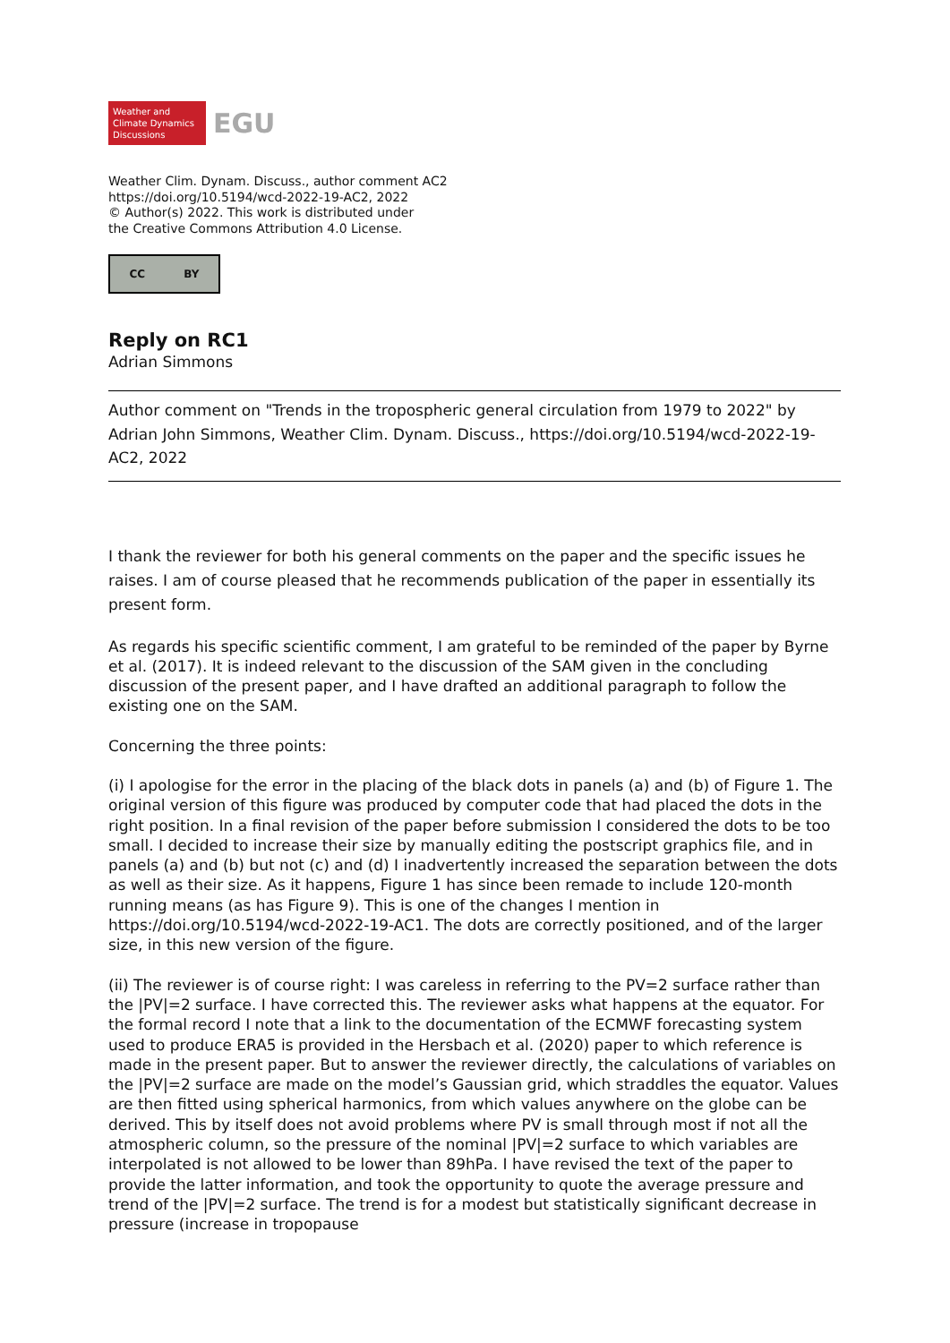Weather and
Climate Dynamics
Discussions
EGU
Weather Clim. Dynam. Discuss., author comment AC2
https://doi.org/10.5194/wcd-2022-19-AC2, 2022
© Author(s) 2022. This work is distributed under
the Creative Commons Attribution 4.0 License.
CC BY
Reply on RC1
Adrian Simmons
Author comment on "Trends in the tropospheric general circulation from 1979 to 2022" by Adrian John Simmons, Weather Clim. Dynam. Discuss., https://doi.org/10.5194/wcd-2022-19-AC2, 2022
I thank the reviewer for both his general comments on the paper and the specific issues he raises. I am of course pleased that he recommends publication of the paper in essentially its present form.
As regards his specific scientific comment, I am grateful to be reminded of the paper by Byrne et al. (2017). It is indeed relevant to the discussion of the SAM given in the concluding discussion of the present paper, and I have drafted an additional paragraph to follow the existing one on the SAM.
Concerning the three points:
(i) I apologise for the error in the placing of the black dots in panels (a) and (b) of Figure 1. The original version of this figure was produced by computer code that had placed the dots in the right position. In a final revision of the paper before submission I considered the dots to be too small. I decided to increase their size by manually editing the postscript graphics file, and in panels (a) and (b) but not (c) and (d) I inadvertently increased the separation between the dots as well as their size. As it happens, Figure 1 has since been remade to include 120-month running means (as has Figure 9). This is one of the changes I mention in https://doi.org/10.5194/wcd-2022-19-AC1. The dots are correctly positioned, and of the larger size, in this new version of the figure.
(ii) The reviewer is of course right: I was careless in referring to the PV=2 surface rather than the |PV|=2 surface. I have corrected this. The reviewer asks what happens at the equator. For the formal record I note that a link to the documentation of the ECMWF forecasting system used to produce ERA5 is provided in the Hersbach et al. (2020) paper to which reference is made in the present paper. But to answer the reviewer directly, the calculations of variables on the |PV|=2 surface are made on the model’s Gaussian grid, which straddles the equator. Values are then fitted using spherical harmonics, from which values anywhere on the globe can be derived. This by itself does not avoid problems where PV is small through most if not all the atmospheric column, so the pressure of the nominal |PV|=2 surface to which variables are interpolated is not allowed to be lower than 89hPa. I have revised the text of the paper to provide the latter information, and took the opportunity to quote the average pressure and trend of the |PV|=2 surface. The trend is for a modest but statistically significant decrease in pressure (increase in tropopause